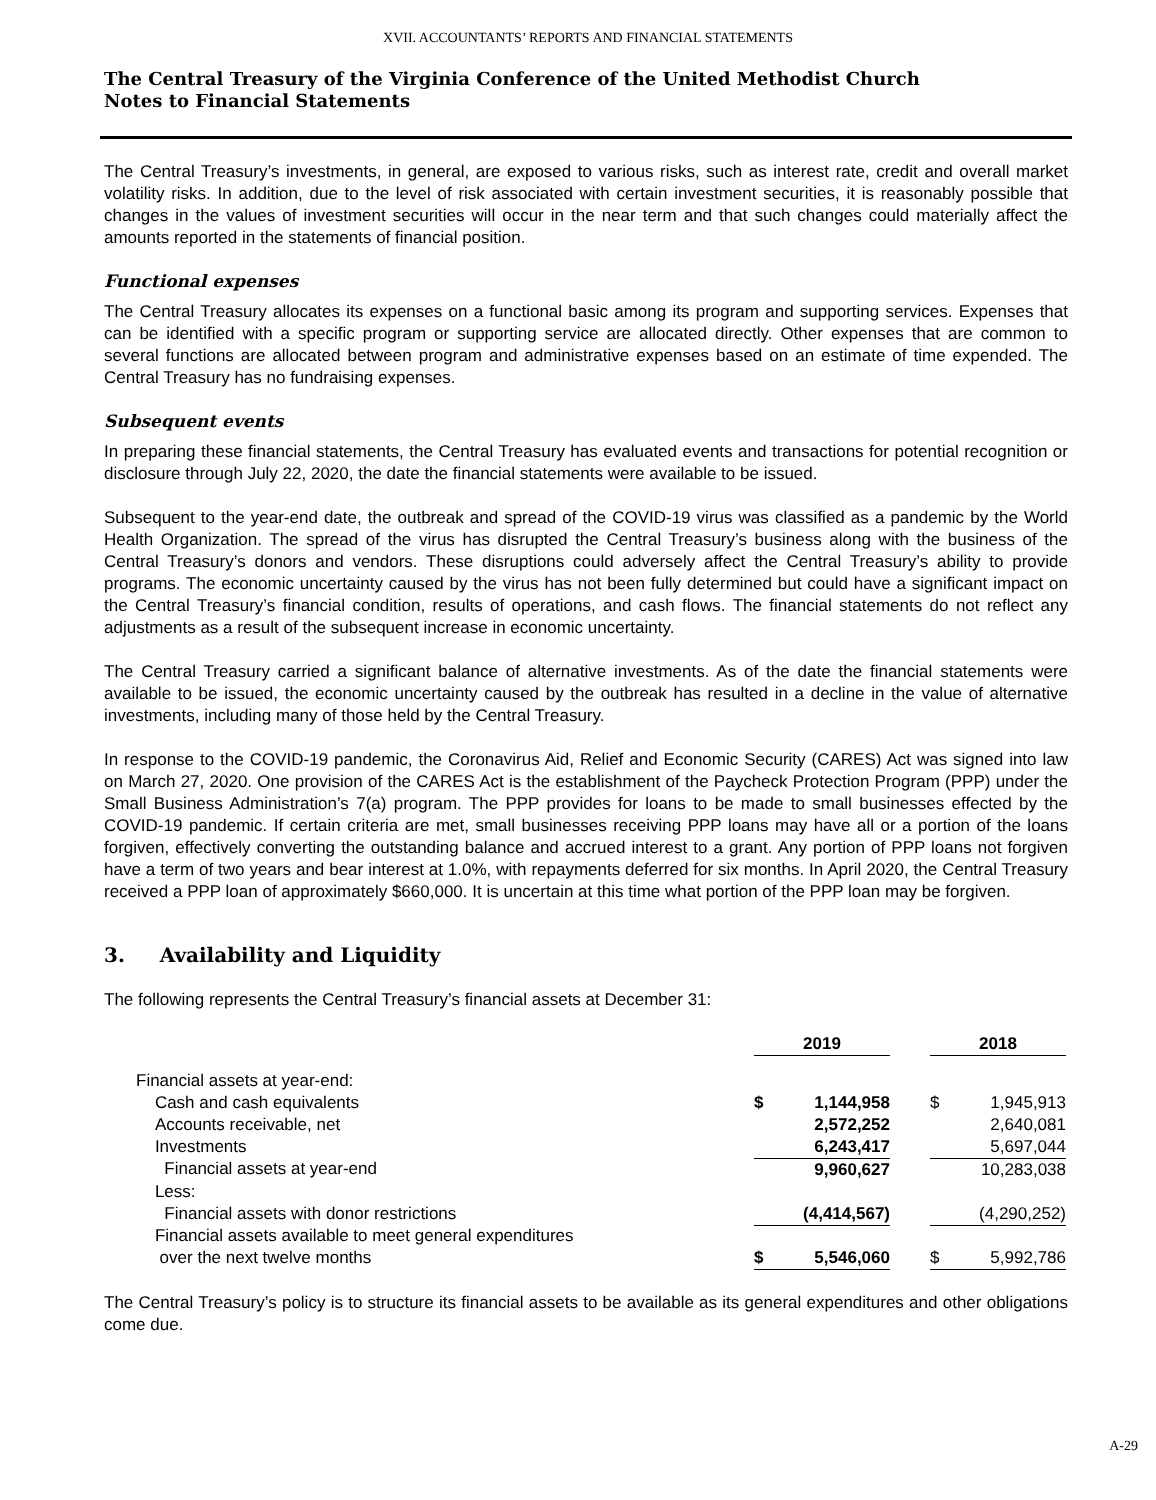XVII. ACCOUNTANTS’ REPORTS AND FINANCIAL STATEMENTS
The Central Treasury of the Virginia Conference of the United Methodist Church
Notes to Financial Statements
The Central Treasury’s investments, in general, are exposed to various risks, such as interest rate, credit and overall market volatility risks. In addition, due to the level of risk associated with certain investment securities, it is reasonably possible that changes in the values of investment securities will occur in the near term and that such changes could materially affect the amounts reported in the statements of financial position.
Functional expenses
The Central Treasury allocates its expenses on a functional basic among its program and supporting services. Expenses that can be identified with a specific program or supporting service are allocated directly. Other expenses that are common to several functions are allocated between program and administrative expenses based on an estimate of time expended. The Central Treasury has no fundraising expenses.
Subsequent events
In preparing these financial statements, the Central Treasury has evaluated events and transactions for potential recognition or disclosure through July 22, 2020, the date the financial statements were available to be issued.
Subsequent to the year-end date, the outbreak and spread of the COVID-19 virus was classified as a pandemic by the World Health Organization. The spread of the virus has disrupted the Central Treasury’s business along with the business of the Central Treasury’s donors and vendors. These disruptions could adversely affect the Central Treasury’s ability to provide programs. The economic uncertainty caused by the virus has not been fully determined but could have a significant impact on the Central Treasury’s financial condition, results of operations, and cash flows. The financial statements do not reflect any adjustments as a result of the subsequent increase in economic uncertainty.
The Central Treasury carried a significant balance of alternative investments. As of the date the financial statements were available to be issued, the economic uncertainty caused by the outbreak has resulted in a decline in the value of alternative investments, including many of those held by the Central Treasury.
In response to the COVID-19 pandemic, the Coronavirus Aid, Relief and Economic Security (CARES) Act was signed into law on March 27, 2020. One provision of the CARES Act is the establishment of the Paycheck Protection Program (PPP) under the Small Business Administration’s 7(a) program. The PPP provides for loans to be made to small businesses effected by the COVID-19 pandemic. If certain criteria are met, small businesses receiving PPP loans may have all or a portion of the loans forgiven, effectively converting the outstanding balance and accrued interest to a grant. Any portion of PPP loans not forgiven have a term of two years and bear interest at 1.0%, with repayments deferred for six months. In April 2020, the Central Treasury received a PPP loan of approximately $660,000. It is uncertain at this time what portion of the PPP loan may be forgiven.
3. Availability and Liquidity
The following represents the Central Treasury’s financial assets at December 31:
| | 2019 | | | 2018 | |
| --- | --- | --- | --- | --- | --- |
| Financial assets at year-end: | | | | | |
| Cash and cash equivalents | $ | 1,144,958 | | $ | 1,945,913 |
| Accounts receivable, net | | 2,572,252 | | | 2,640,081 |
| Investments | | 6,243,417 | | | 5,697,044 |
| Financial assets at year-end | | 9,960,627 | | | 10,283,038 |
| Less: | | | | | |
| Financial assets with donor restrictions | | (4,414,567) | | | (4,290,252) |
| Financial assets available to meet general expenditures over the next twelve months | $ | 5,546,060 | | $ | 5,992,786 |
The Central Treasury’s policy is to structure its financial assets to be available as its general expenditures and other obligations come due.
A-29